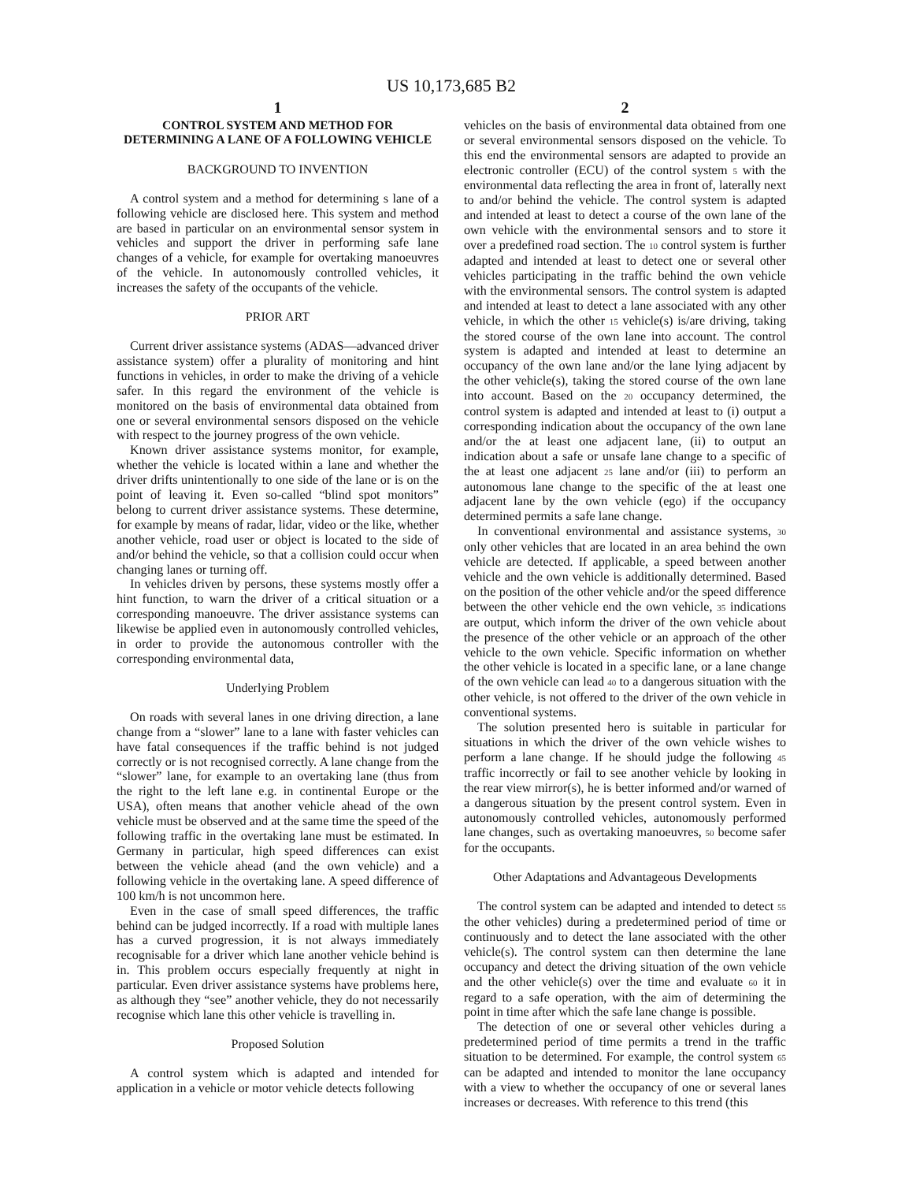US 10,173,685 B2
1
CONTROL SYSTEM AND METHOD FOR DETERMINING A LANE OF A FOLLOWING VEHICLE
BACKGROUND TO INVENTION
A control system and a method for determining s lane of a following vehicle are disclosed here. This system and method are based in particular on an environmental sensor system in vehicles and support the driver in performing safe lane changes of a vehicle, for example for overtaking manoeuvres of the vehicle. In autonomously controlled vehicles, it increases the safety of the occupants of the vehicle.
PRIOR ART
Current driver assistance systems (ADAS—advanced driver assistance system) offer a plurality of monitoring and hint functions in vehicles, in order to make the driving of a vehicle safer. In this regard the environment of the vehicle is monitored on the basis of environmental data obtained from one or several environmental sensors disposed on the vehicle with respect to the journey progress of the own vehicle.
Known driver assistance systems monitor, for example, whether the vehicle is located within a lane and whether the driver drifts unintentionally to one side of the lane or is on the point of leaving it. Even so-called “blind spot monitors” belong to current driver assistance systems. These determine, for example by means of radar, lidar, video or the like, whether another vehicle, road user or object is located to the side of and/or behind the vehicle, so that a collision could occur when changing lanes or turning off.
In vehicles driven by persons, these systems mostly offer a hint function, to warn the driver of a critical situation or a corresponding manoeuvre. The driver assistance systems can likewise be applied even in autonomously controlled vehicles, in order to provide the autonomous controller with the corresponding environmental data,
Underlying Problem
On roads with several lanes in one driving direction, a lane change from a “slower” lane to a lane with faster vehicles can have fatal consequences if the traffic behind is not judged correctly or is not recognised correctly. A lane change from the “slower” lane, for example to an overtaking lane (thus from the right to the left lane e.g. in continental Europe or the USA), often means that another vehicle ahead of the own vehicle must be observed and at the same time the speed of the following traffic in the overtaking lane must be estimated. In Germany in particular, high speed differences can exist between the vehicle ahead (and the own vehicle) and a following vehicle in the overtaking lane. A speed difference of 100 km/h is not uncommon here.
Even in the case of small speed differences, the traffic behind can be judged incorrectly. If a road with multiple lanes has a curved progression, it is not always immediately recognisable for a driver which lane another vehicle behind is in. This problem occurs especially frequently at night in particular. Even driver assistance systems have problems here, as although they “see” another vehicle, they do not necessarily recognise which lane this other vehicle is travelling in.
Proposed Solution
A control system which is adapted and intended for application in a vehicle or motor vehicle detects following
2
vehicles on the basis of environmental data obtained from one or several environmental sensors disposed on the vehicle. To this end the environmental sensors are adapted to provide an electronic controller (ECU) of the control system 5 with the environmental data reflecting the area in front of, laterally next to and/or behind the vehicle. The control system is adapted and intended at least to detect a course of the own lane of the own vehicle with the environmental sensors and to store it over a predefined road section. The 10 control system is further adapted and intended at least to detect one or several other vehicles participating in the traffic behind the own vehicle with the environmental sensors. The control system is adapted and intended at least to detect a lane associated with any other vehicle, in which the other 15 vehicle(s) is/are driving, taking the stored course of the own lane into account. The control system is adapted and intended at least to determine an occupancy of the own lane and/or the lane lying adjacent by the other vehicle(s), taking the stored course of the own lane into account. Based on the 20 occupancy determined, the control system is adapted and intended at least to (i) output a corresponding indication about the occupancy of the own lane and/or the at least one adjacent lane, (ii) to output an indication about a safe or unsafe lane change to a specific of the at least one adjacent 25 lane and/or (iii) to perform an autonomous lane change to the specific of the at least one adjacent lane by the own vehicle (ego) if the occupancy determined permits a safe lane change.
In conventional environmental and assistance systems, 30 only other vehicles that are located in an area behind the own vehicle are detected. If applicable, a speed between another vehicle and the own vehicle is additionally determined. Based on the position of the other vehicle and/or the speed difference between the other vehicle end the own vehicle, 35 indications are output, which inform the driver of the own vehicle about the presence of the other vehicle or an approach of the other vehicle to the own vehicle. Specific information on whether the other vehicle is located in a specific lane, or a lane change of the own vehicle can lead 40 to a dangerous situation with the other vehicle, is not offered to the driver of the own vehicle in conventional systems.
The solution presented hero is suitable in particular for situations in which the driver of the own vehicle wishes to perform a lane change. If he should judge the following 45 traffic incorrectly or fail to see another vehicle by looking in the rear view mirror(s), he is better informed and/or warned of a dangerous situation by the present control system. Even in autonomously controlled vehicles, autonomously performed lane changes, such as overtaking manoeuvres, 50 become safer for the occupants.
Other Adaptations and Advantageous Developments
The control system can be adapted and intended to detect 55 the other vehicles) during a predetermined period of time or continuously and to detect the lane associated with the other vehicle(s). The control system can then determine the lane occupancy and detect the driving situation of the own vehicle and the other vehicle(s) over the time and evaluate 60 it in regard to a safe operation, with the aim of determining the point in time after which the safe lane change is possible.
The detection of one or several other vehicles during a predetermined period of time permits a trend in the traffic situation to be determined. For example, the control system 65 can be adapted and intended to monitor the lane occupancy with a view to whether the occupancy of one or several lanes increases or decreases. With reference to this trend (this